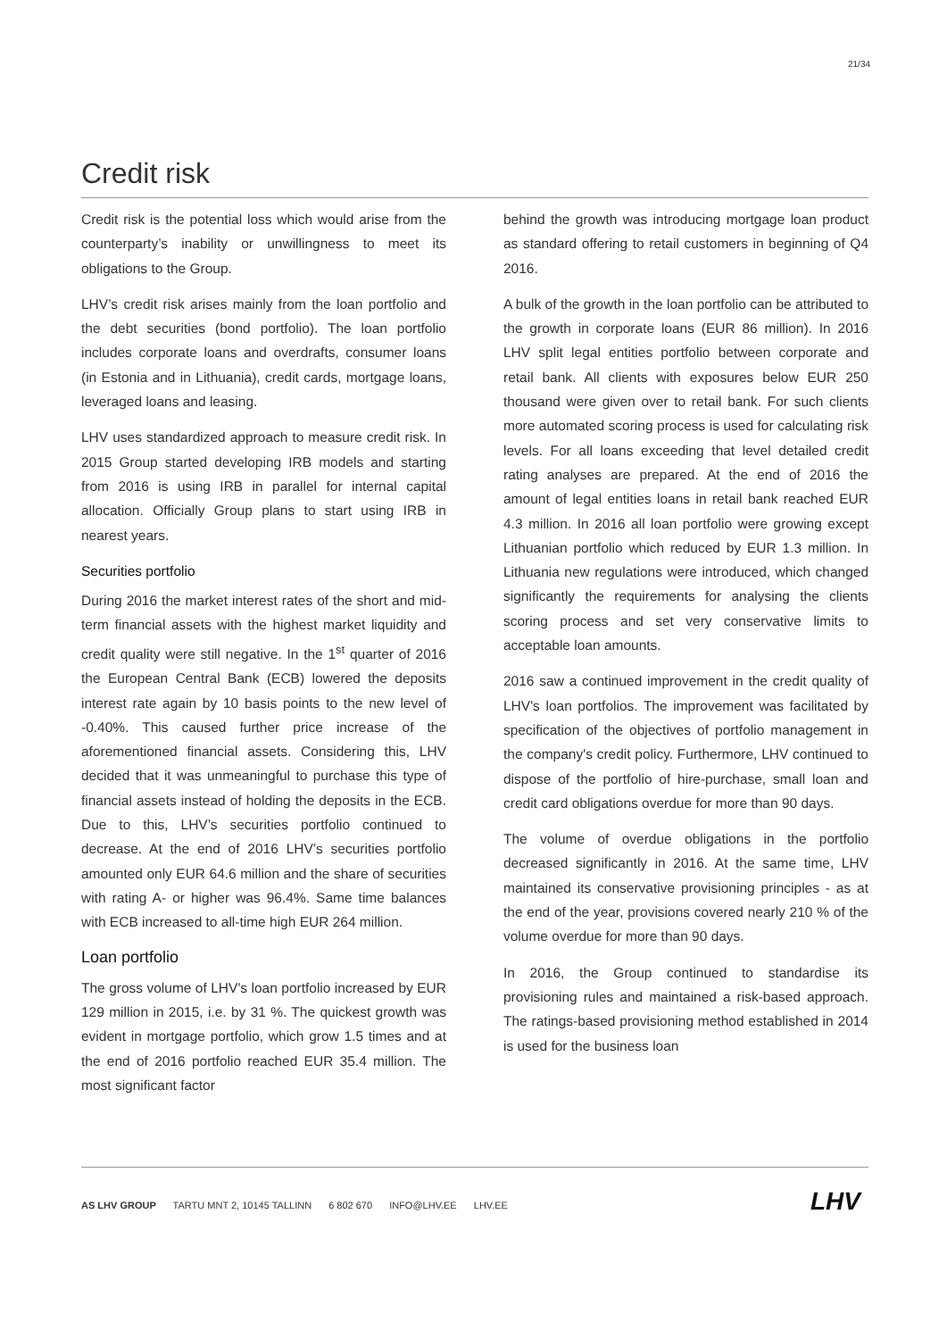21/34
Credit risk
Credit risk is the potential loss which would arise from the counterparty’s inability or unwillingness to meet its obligations to the Group.
LHV’s credit risk arises mainly from the loan portfolio and the debt securities (bond portfolio). The loan portfolio includes corporate loans and overdrafts, consumer loans (in Estonia and in Lithuania), credit cards, mortgage loans, leveraged loans and leasing.
LHV uses standardized approach to measure credit risk. In 2015 Group started developing IRB models and starting from 2016 is using IRB in parallel for internal capital allocation. Officially Group plans to start using IRB in nearest years.
Securities portfolio
During 2016 the market interest rates of the short and mid-term financial assets with the highest market liquidity and credit quality were still negative. In the 1<sup>st</sup> quarter of 2016 the European Central Bank (ECB) lowered the deposits interest rate again by 10 basis points to the new level of -0.40%. This caused further price increase of the aforementioned financial assets. Considering this, LHV decided that it was unmeaningful to purchase this type of financial assets instead of holding the deposits in the ECB. Due to this, LHV’s securities portfolio continued to decrease. At the end of 2016 LHV’s securities portfolio amounted only EUR 64.6 million and the share of securities with rating A- or higher was 96.4%. Same time balances with ECB increased to all-time high EUR 264 million.
Loan portfolio
The gross volume of LHV's loan portfolio increased by EUR 129 million in 2015, i.e. by 31 %. The quickest growth was evident in mortgage portfolio, which grow 1.5 times and at the end of 2016 portfolio reached EUR 35.4 million. The most significant factor
behind the growth was introducing mortgage loan product as standard offering to retail customers in beginning of Q4 2016.
A bulk of the growth in the loan portfolio can be attributed to the growth in corporate loans (EUR 86 million). In 2016 LHV split legal entities portfolio between corporate and retail bank. All clients with exposures below EUR 250 thousand were given over to retail bank. For such clients more automated scoring process is used for calculating risk levels. For all loans exceeding that level detailed credit rating analyses are prepared. At the end of 2016 the amount of legal entities loans in retail bank reached EUR 4.3 million. In 2016 all loan portfolio were growing except Lithuanian portfolio which reduced by EUR 1.3 million. In Lithuania new regulations were introduced, which changed significantly the requirements for analysing the clients scoring process and set very conservative limits to acceptable loan amounts.
2016 saw a continued improvement in the credit quality of LHV's loan portfolios. The improvement was facilitated by specification of the objectives of portfolio management in the company's credit policy. Furthermore, LHV continued to dispose of the portfolio of hire-purchase, small loan and credit card obligations overdue for more than 90 days.
The volume of overdue obligations in the portfolio decreased significantly in 2016. At the same time, LHV maintained its conservative provisioning principles - as at the end of the year, provisions covered nearly 210 % of the volume overdue for more than 90 days.
In 2016, the Group continued to standardise its provisioning rules and maintained a risk-based approach. The ratings-based provisioning method established in 2014 is used for the business loan
AS LHV GROUP TARTU MNT 2, 10145 TALLINN 6 802 670 INFO@LHV.EE LHV.EE
LHV